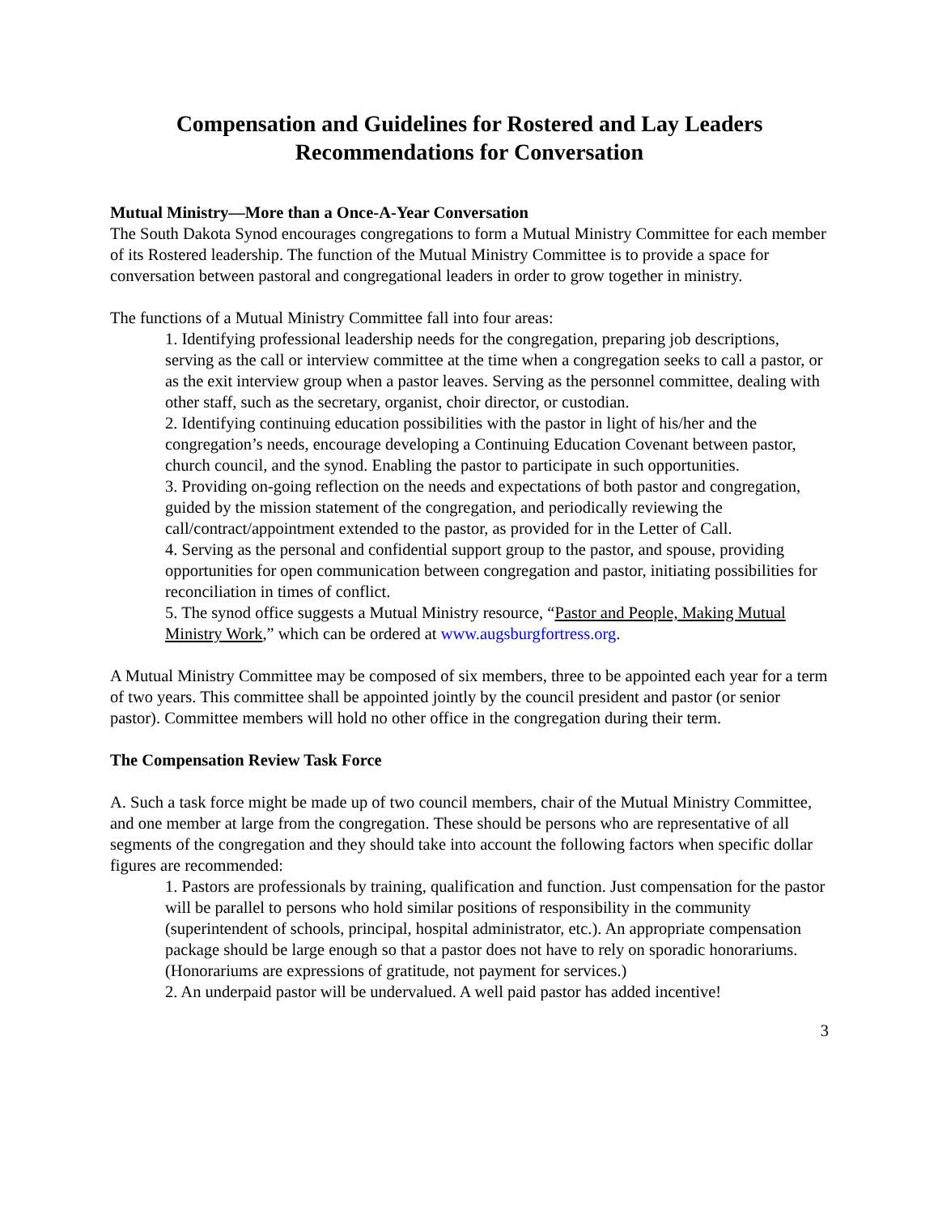Compensation and Guidelines for Rostered and Lay Leaders
Recommendations for Conversation
Mutual Ministry—More than a Once-A-Year Conversation
The South Dakota Synod encourages congregations to form a Mutual Ministry Committee for each member of its Rostered leadership. The function of the Mutual Ministry Committee is to provide a space for conversation between pastoral and congregational leaders in order to grow together in ministry.
The functions of a Mutual Ministry Committee fall into four areas:
1. Identifying professional leadership needs for the congregation, preparing job descriptions, serving as the call or interview committee at the time when a congregation seeks to call a pastor, or as the exit interview group when a pastor leaves. Serving as the personnel committee, dealing with other staff, such as the secretary, organist, choir director, or custodian.
2. Identifying continuing education possibilities with the pastor in light of his/her and the congregation’s needs, encourage developing a Continuing Education Covenant between pastor, church council, and the synod. Enabling the pastor to participate in such opportunities.
3. Providing on-going reflection on the needs and expectations of both pastor and congregation, guided by the mission statement of the congregation, and periodically reviewing the call/contract/appointment extended to the pastor, as provided for in the Letter of Call.
4. Serving as the personal and confidential support group to the pastor, and spouse, providing opportunities for open communication between congregation and pastor, initiating possibilities for reconciliation in times of conflict.
5. The synod office suggests a Mutual Ministry resource, “Pastor and People, Making Mutual Ministry Work,” which can be ordered at www.augsburgfortress.org.
A Mutual Ministry Committee may be composed of six members, three to be appointed each year for a term of two years. This committee shall be appointed jointly by the council president and pastor (or senior pastor). Committee members will hold no other office in the congregation during their term.
The Compensation Review Task Force
A. Such a task force might be made up of two council members, chair of the Mutual Ministry Committee, and one member at large from the congregation. These should be persons who are representative of all segments of the congregation and they should take into account the following factors when specific dollar figures are recommended:
1. Pastors are professionals by training, qualification and function. Just compensation for the pastor will be parallel to persons who hold similar positions of responsibility in the community (superintendent of schools, principal, hospital administrator, etc.). An appropriate compensation package should be large enough so that a pastor does not have to rely on sporadic honorariums. (Honorariums are expressions of gratitude, not payment for services.)
2. An underpaid pastor will be undervalued. A well paid pastor has added incentive!
3